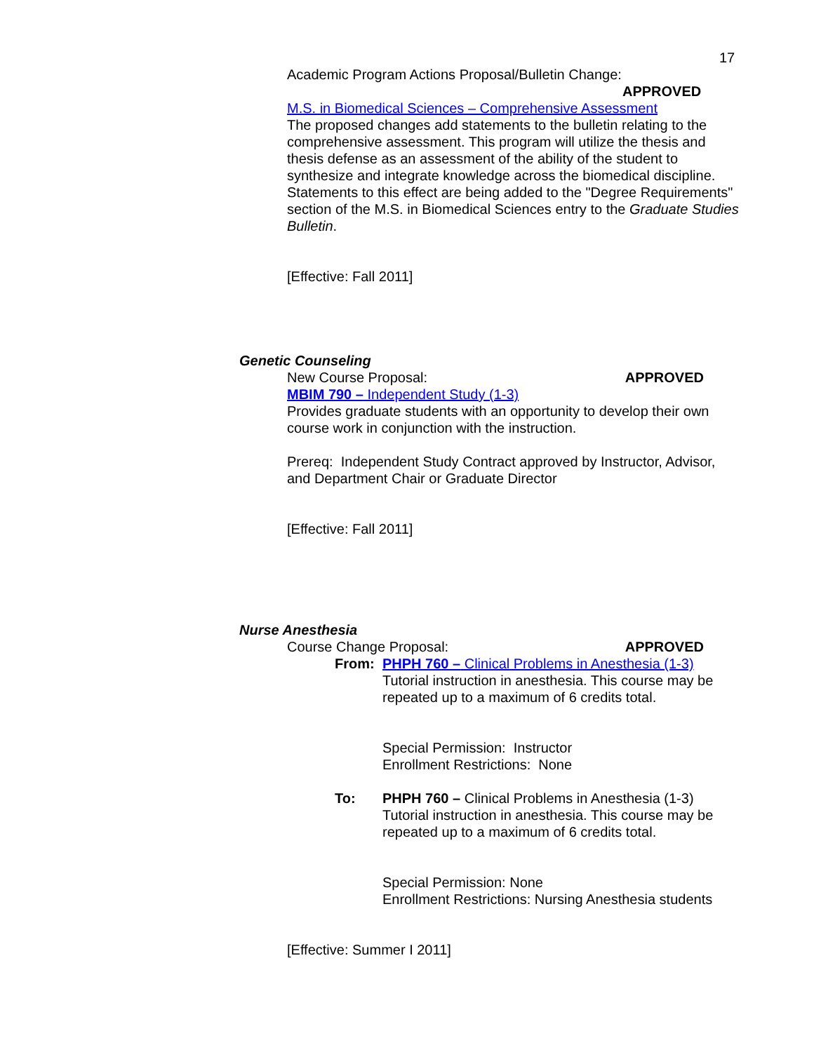17
Academic Program Actions Proposal/Bulletin Change:
APPROVED
M.S. in Biomedical Sciences – Comprehensive Assessment
The proposed changes add statements to the bulletin relating to the comprehensive assessment. This program will utilize the thesis and thesis defense as an assessment of the ability of the student to synthesize and integrate knowledge across the biomedical discipline. Statements to this effect are being added to the "Degree Requirements" section of the M.S. in Biomedical Sciences entry to the Graduate Studies Bulletin.
[Effective: Fall 2011]
Genetic Counseling
New Course Proposal: APPROVED
MBIM 790 – Independent Study (1-3)
Provides graduate students with an opportunity to develop their own course work in conjunction with the instruction.
Prereq: Independent Study Contract approved by Instructor, Advisor, and Department Chair or Graduate Director
[Effective: Fall 2011]
Nurse Anesthesia
Course Change Proposal: APPROVED
From: PHPH 760 – Clinical Problems in Anesthesia (1-3)
Tutorial instruction in anesthesia. This course may be repeated up to a maximum of 6 credits total.
Special Permission: Instructor
Enrollment Restrictions: None
To: PHPH 760 – Clinical Problems in Anesthesia (1-3)
Tutorial instruction in anesthesia. This course may be repeated up to a maximum of 6 credits total.
Special Permission: None
Enrollment Restrictions: Nursing Anesthesia students
[Effective: Summer I 2011]